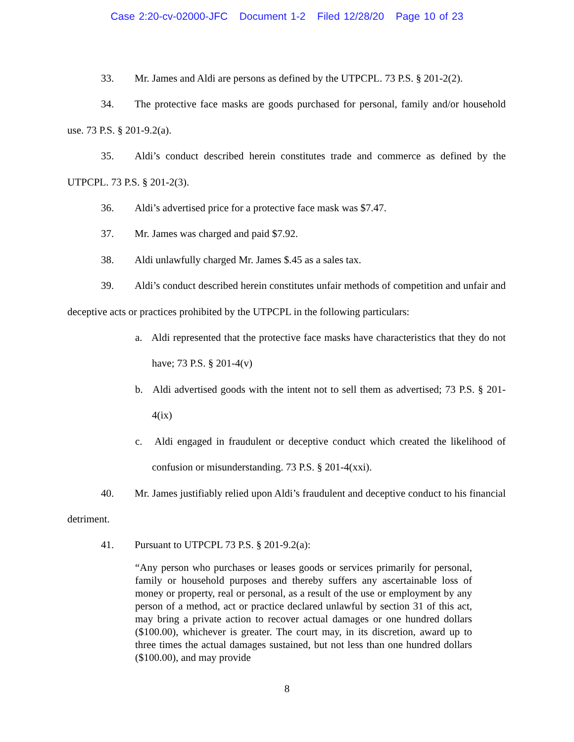Case 2:20-cv-02000-JFC Document 1-2 Filed 12/28/20 Page 10 of 23
33. Mr. James and Aldi are persons as defined by the UTPCPL. 73 P.S. § 201-2(2).
34. The protective face masks are goods purchased for personal, family and/or household use. 73 P.S. § 201-9.2(a).
35. Aldi’s conduct described herein constitutes trade and commerce as defined by the UTPCPL. 73 P.S. § 201-2(3).
36. Aldi’s advertised price for a protective face mask was $7.47.
37. Mr. James was charged and paid $7.92.
38. Aldi unlawfully charged Mr. James $.45 as a sales tax.
39. Aldi’s conduct described herein constitutes unfair methods of competition and unfair and deceptive acts or practices prohibited by the UTPCPL in the following particulars:
a. Aldi represented that the protective face masks have characteristics that they do not have; 73 P.S. § 201-4(v)
b. Aldi advertised goods with the intent not to sell them as advertised; 73 P.S. § 201-4(ix)
c. Aldi engaged in fraudulent or deceptive conduct which created the likelihood of confusion or misunderstanding. 73 P.S. § 201-4(xxi).
40. Mr. James justifiably relied upon Aldi’s fraudulent and deceptive conduct to his financial detriment.
41. Pursuant to UTPCPL 73 P.S. § 201-9.2(a):
“Any person who purchases or leases goods or services primarily for personal, family or household purposes and thereby suffers any ascertainable loss of money or property, real or personal, as a result of the use or employment by any person of a method, act or practice declared unlawful by section 31 of this act, may bring a private action to recover actual damages or one hundred dollars ($100.00), whichever is greater. The court may, in its discretion, award up to three times the actual damages sustained, but not less than one hundred dollars ($100.00), and may provide
8